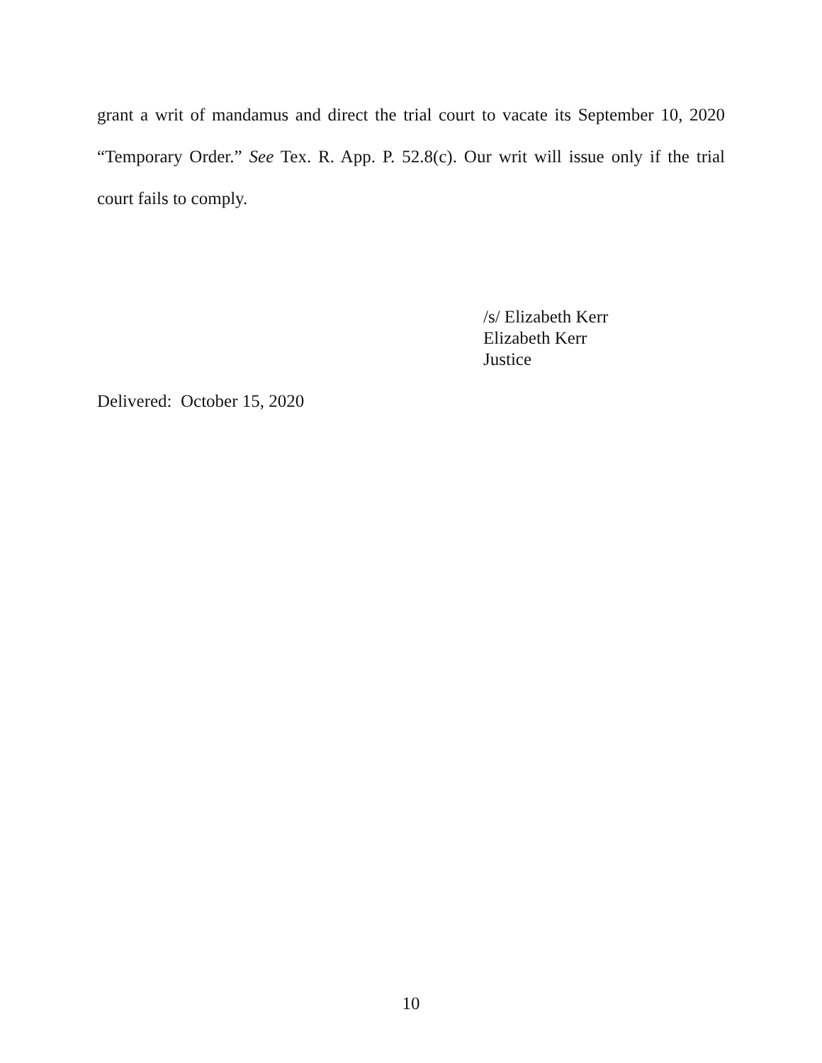grant a writ of mandamus and direct the trial court to vacate its September 10, 2020 “Temporary Order.” See Tex. R. App. P. 52.8(c). Our writ will issue only if the trial court fails to comply.
/s/ Elizabeth Kerr
Elizabeth Kerr
Justice
Delivered: October 15, 2020
10